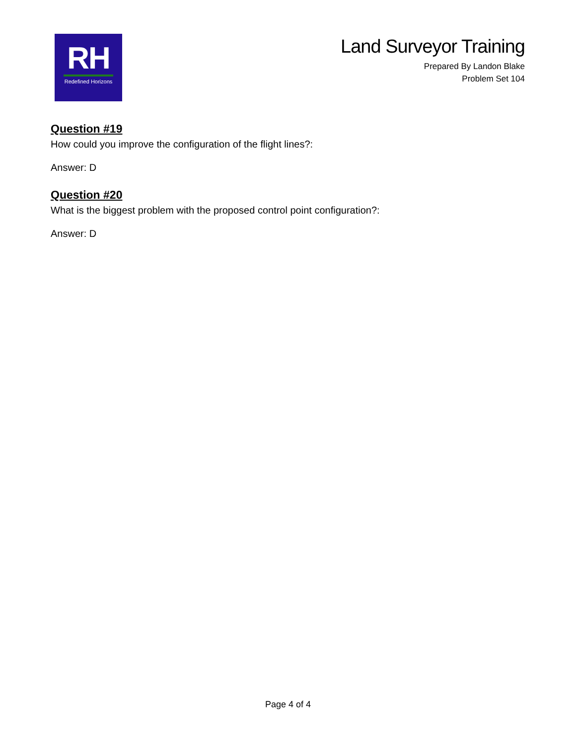RH
Redefined Horizons
Land Surveyor Training
Prepared By Landon Blake
Problem Set 104
Question #19
How could you improve the configuration of the flight lines?:
Answer: D
Question #20
What is the biggest problem with the proposed control point configuration?:
Answer: D
Page 4 of 4